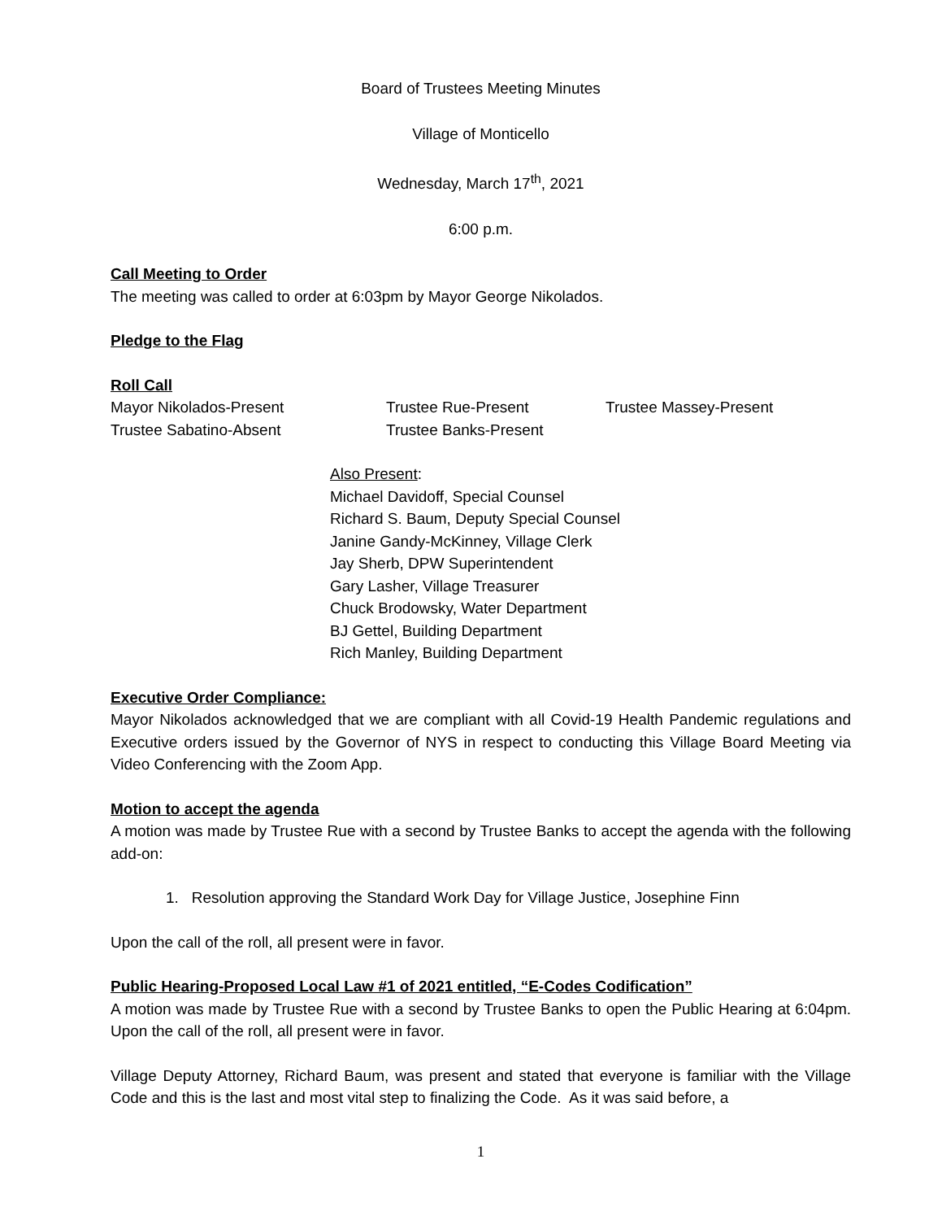Board of Trustees Meeting Minutes
Village of Monticello
Wednesday, March 17<sup>th</sup>, 2021
6:00 p.m.
Call Meeting to Order
The meeting was called to order at 6:03pm by Mayor George Nikolados.
Pledge to the Flag
Roll Call
Mayor Nikolados-Present Trustee Rue-Present Trustee Massey-Present
Trustee Sabatino-Absent Trustee Banks-Present
Also Present:
Michael Davidoff, Special Counsel
Richard S. Baum, Deputy Special Counsel
Janine Gandy-McKinney, Village Clerk
Jay Sherb, DPW Superintendent
Gary Lasher, Village Treasurer
Chuck Brodowsky, Water Department
BJ Gettel, Building Department
Rich Manley, Building Department
Executive Order Compliance:
Mayor Nikolados acknowledged that we are compliant with all Covid-19 Health Pandemic regulations and Executive orders issued by the Governor of NYS in respect to conducting this Village Board Meeting via Video Conferencing with the Zoom App.
Motion to accept the agenda
A motion was made by Trustee Rue with a second by Trustee Banks to accept the agenda with the following add-on:
1. Resolution approving the Standard Work Day for Village Justice, Josephine Finn
Upon the call of the roll, all present were in favor.
Public Hearing-Proposed Local Law #1 of 2021 entitled, “E-Codes Codification”
A motion was made by Trustee Rue with a second by Trustee Banks to open the Public Hearing at 6:04pm. Upon the call of the roll, all present were in favor.
Village Deputy Attorney, Richard Baum, was present and stated that everyone is familiar with the Village Code and this is the last and most vital step to finalizing the Code. As it was said before, a
1